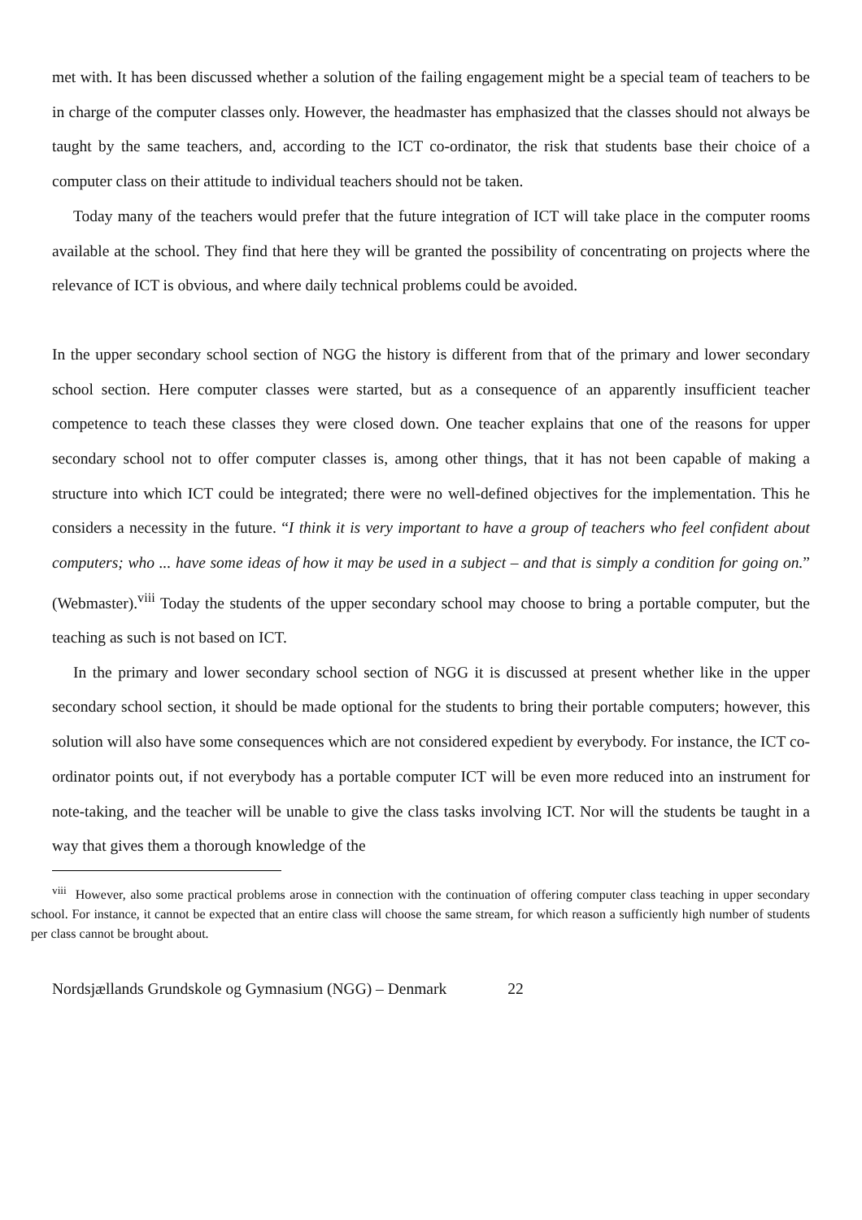met with. It has been discussed whether a solution of the failing engagement might be a special team of teachers to be in charge of the computer classes only. However, the headmaster has emphasized that the classes should not always be taught by the same teachers, and, according to the ICT co-ordinator, the risk that students base their choice of a computer class on their attitude to individual teachers should not be taken.
Today many of the teachers would prefer that the future integration of ICT will take place in the computer rooms available at the school. They find that here they will be granted the possibility of concentrating on projects where the relevance of ICT is obvious, and where daily technical problems could be avoided.
In the upper secondary school section of NGG the history is different from that of the primary and lower secondary school section. Here computer classes were started, but as a consequence of an apparently insufficient teacher competence to teach these classes they were closed down. One teacher explains that one of the reasons for upper secondary school not to offer computer classes is, among other things, that it has not been capable of making a structure into which ICT could be integrated; there were no well-defined objectives for the implementation. This he considers a necessity in the future. “I think it is very important to have a group of teachers who feel confident about computers; who ... have some ideas of how it may be used in a subject – and that is simply a condition for going on.” (Webmaster).<sup>viii</sup> Today the students of the upper secondary school may choose to bring a portable computer, but the teaching as such is not based on ICT.
In the primary and lower secondary school section of NGG it is discussed at present whether like in the upper secondary school section, it should be made optional for the students to bring their portable computers; however, this solution will also have some consequences which are not considered expedient by everybody. For instance, the ICT co-ordinator points out, if not everybody has a portable computer ICT will be even more reduced into an instrument for note-taking, and the teacher will be unable to give the class tasks involving ICT. Nor will the students be taught in a way that gives them a thorough knowledge of the
<sup>viii</sup> However, also some practical problems arose in connection with the continuation of offering computer class teaching in upper secondary school. For instance, it cannot be expected that an entire class will choose the same stream, for which reason a sufficiently high number of students per class cannot be brought about.
Nordsjællands Grundskole og Gymnasium (NGG) – Denmark 22